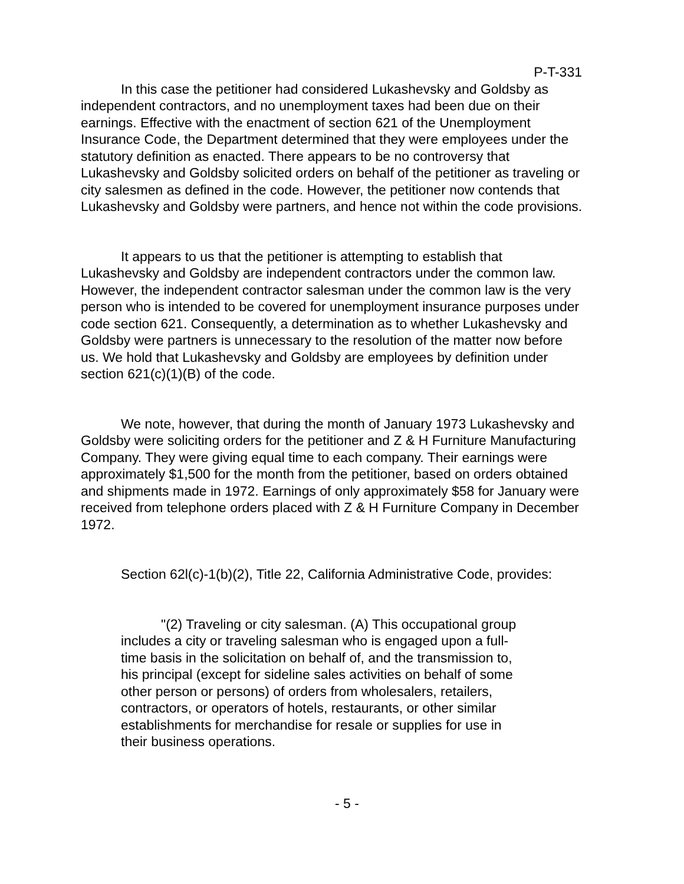P-T-331
In this case the petitioner had considered Lukashevsky and Goldsby as independent contractors, and no unemployment taxes had been due on their earnings. Effective with the enactment of section 621 of the Unemployment Insurance Code, the Department determined that they were employees under the statutory definition as enacted. There appears to be no controversy that Lukashevsky and Goldsby solicited orders on behalf of the petitioner as traveling or city salesmen as defined in the code. However, the petitioner now contends that Lukashevsky and Goldsby were partners, and hence not within the code provisions.
It appears to us that the petitioner is attempting to establish that Lukashevsky and Goldsby are independent contractors under the common law. However, the independent contractor salesman under the common law is the very person who is intended to be covered for unemployment insurance purposes under code section 621. Consequently, a determination as to whether Lukashevsky and Goldsby were partners is unnecessary to the resolution of the matter now before us. We hold that Lukashevsky and Goldsby are employees by definition under section 621(c)(1)(B) of the code.
We note, however, that during the month of January 1973 Lukashevsky and Goldsby were soliciting orders for the petitioner and Z & H Furniture Manufacturing Company. They were giving equal time to each company. Their earnings were approximately $1,500 for the month from the petitioner, based on orders obtained and shipments made in 1972. Earnings of only approximately $58 for January were received from telephone orders placed with Z & H Furniture Company in December 1972.
Section 62l(c)-1(b)(2), Title 22, California Administrative Code, provides:
"(2) Traveling or city salesman. (A) This occupational group includes a city or traveling salesman who is engaged upon a full-time basis in the solicitation on behalf of, and the transmission to, his principal (except for sideline sales activities on behalf of some other person or persons) of orders from wholesalers, retailers, contractors, or operators of hotels, restaurants, or other similar establishments for merchandise for resale or supplies for use in their business operations.
- 5 -